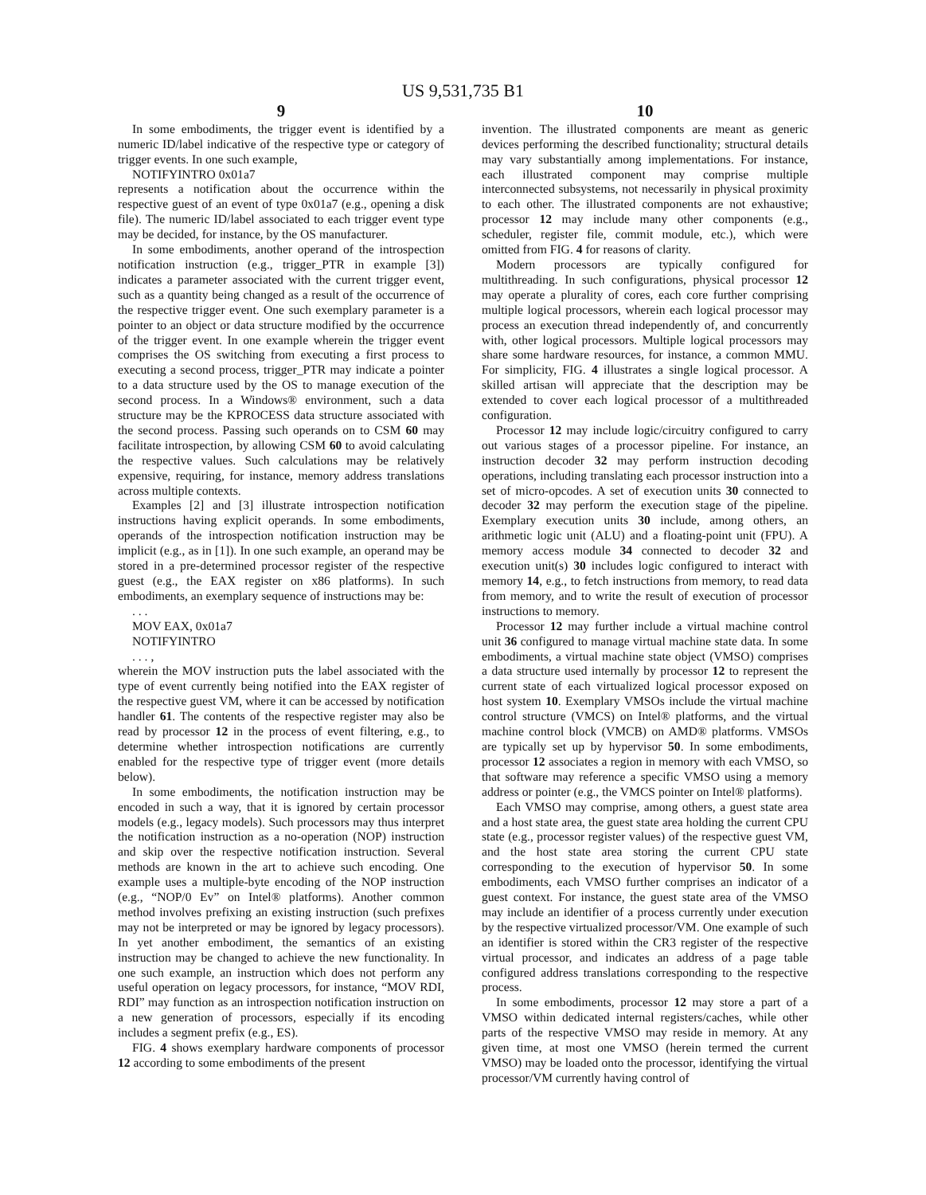US 9,531,735 B1
9
In some embodiments, the trigger event is identified by a numeric ID/label indicative of the respective type or category of trigger events. In one such example,
NOTIFYINTRO 0x01a7
represents a notification about the occurrence within the respective guest of an event of type 0x01a7 (e.g., opening a disk file). The numeric ID/label associated to each trigger event type may be decided, for instance, by the OS manufacturer.
In some embodiments, another operand of the introspection notification instruction (e.g., trigger_PTR in example [3]) indicates a parameter associated with the current trigger event, such as a quantity being changed as a result of the occurrence of the respective trigger event. One such exemplary parameter is a pointer to an object or data structure modified by the occurrence of the trigger event. In one example wherein the trigger event comprises the OS switching from executing a first process to executing a second process, trigger_PTR may indicate a pointer to a data structure used by the OS to manage execution of the second process. In a Windows® environment, such a data structure may be the KPROCESS data structure associated with the second process. Passing such operands on to CSM 60 may facilitate introspection, by allowing CSM 60 to avoid calculating the respective values. Such calculations may be relatively expensive, requiring, for instance, memory address translations across multiple contexts.
Examples [2] and [3] illustrate introspection notification instructions having explicit operands. In some embodiments, operands of the introspection notification instruction may be implicit (e.g., as in [1]). In one such example, an operand may be stored in a pre-determined processor register of the respective guest (e.g., the EAX register on x86 platforms). In such embodiments, an exemplary sequence of instructions may be:
. . .
MOV EAX, 0x01a7
NOTIFYINTRO
. . . ,
wherein the MOV instruction puts the label associated with the type of event currently being notified into the EAX register of the respective guest VM, where it can be accessed by notification handler 61. The contents of the respective register may also be read by processor 12 in the process of event filtering, e.g., to determine whether introspection notifications are currently enabled for the respective type of trigger event (more details below).
In some embodiments, the notification instruction may be encoded in such a way, that it is ignored by certain processor models (e.g., legacy models). Such processors may thus interpret the notification instruction as a no-operation (NOP) instruction and skip over the respective notification instruction. Several methods are known in the art to achieve such encoding. One example uses a multiple-byte encoding of the NOP instruction (e.g., “NOP/0 Ev” on Intel® platforms). Another common method involves prefixing an existing instruction (such prefixes may not be interpreted or may be ignored by legacy processors). In yet another embodiment, the semantics of an existing instruction may be changed to achieve the new functionality. In one such example, an instruction which does not perform any useful operation on legacy processors, for instance, “MOV RDI, RDI” may function as an introspection notification instruction on a new generation of processors, especially if its encoding includes a segment prefix (e.g., ES).
FIG. 4 shows exemplary hardware components of processor 12 according to some embodiments of the present
10
invention. The illustrated components are meant as generic devices performing the described functionality; structural details may vary substantially among implementations. For instance, each illustrated component may comprise multiple interconnected subsystems, not necessarily in physical proximity to each other. The illustrated components are not exhaustive; processor 12 may include many other components (e.g., scheduler, register file, commit module, etc.), which were omitted from FIG. 4 for reasons of clarity.
Modern processors are typically configured for multithreading. In such configurations, physical processor 12 may operate a plurality of cores, each core further comprising multiple logical processors, wherein each logical processor may process an execution thread independently of, and concurrently with, other logical processors. Multiple logical processors may share some hardware resources, for instance, a common MMU. For simplicity, FIG. 4 illustrates a single logical processor. A skilled artisan will appreciate that the description may be extended to cover each logical processor of a multithreaded configuration.
Processor 12 may include logic/circuitry configured to carry out various stages of a processor pipeline. For instance, an instruction decoder 32 may perform instruction decoding operations, including translating each processor instruction into a set of micro-opcodes. A set of execution units 30 connected to decoder 32 may perform the execution stage of the pipeline. Exemplary execution units 30 include, among others, an arithmetic logic unit (ALU) and a floating-point unit (FPU). A memory access module 34 connected to decoder 32 and execution unit(s) 30 includes logic configured to interact with memory 14, e.g., to fetch instructions from memory, to read data from memory, and to write the result of execution of processor instructions to memory.
Processor 12 may further include a virtual machine control unit 36 configured to manage virtual machine state data. In some embodiments, a virtual machine state object (VMSO) comprises a data structure used internally by processor 12 to represent the current state of each virtualized logical processor exposed on host system 10. Exemplary VMSOs include the virtual machine control structure (VMCS) on Intel® platforms, and the virtual machine control block (VMCB) on AMD® platforms. VMSOs are typically set up by hypervisor 50. In some embodiments, processor 12 associates a region in memory with each VMSO, so that software may reference a specific VMSO using a memory address or pointer (e.g., the VMCS pointer on Intel® platforms).
Each VMSO may comprise, among others, a guest state area and a host state area, the guest state area holding the current CPU state (e.g., processor register values) of the respective guest VM, and the host state area storing the current CPU state corresponding to the execution of hypervisor 50. In some embodiments, each VMSO further comprises an indicator of a guest context. For instance, the guest state area of the VMSO may include an identifier of a process currently under execution by the respective virtualized processor/VM. One example of such an identifier is stored within the CR3 register of the respective virtual processor, and indicates an address of a page table configured address translations corresponding to the respective process.
In some embodiments, processor 12 may store a part of a VMSO within dedicated internal registers/caches, while other parts of the respective VMSO may reside in memory. At any given time, at most one VMSO (herein termed the current VMSO) may be loaded onto the processor, identifying the virtual processor/VM currently having control of